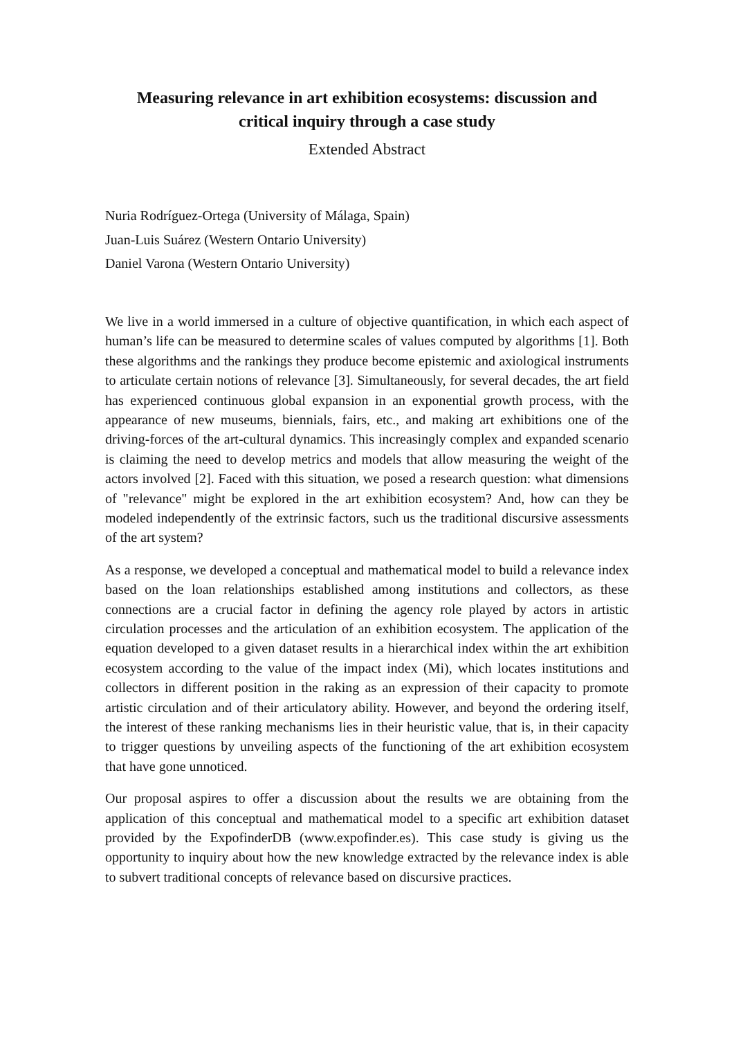Measuring relevance in art exhibition ecosystems: discussion and
critical inquiry through a case study
Extended Abstract
Nuria Rodríguez-Ortega (University of Málaga, Spain)
Juan-Luis Suárez (Western Ontario University)
Daniel Varona (Western Ontario University)
We live in a world immersed in a culture of objective quantification, in which each aspect of human’s life can be measured to determine scales of values computed by algorithms [1]. Both these algorithms and the rankings they produce become epistemic and axiological instruments to articulate certain notions of relevance [3]. Simultaneously, for several decades, the art field has experienced continuous global expansion in an exponential growth process, with the appearance of new museums, biennials, fairs, etc., and making art exhibitions one of the driving-forces of the art-cultural dynamics. This increasingly complex and expanded scenario is claiming the need to develop metrics and models that allow measuring the weight of the actors involved [2]. Faced with this situation, we posed a research question: what dimensions of "relevance" might be explored in the art exhibition ecosystem? And, how can they be modeled independently of the extrinsic factors, such us the traditional discursive assessments of the art system?
As a response, we developed a conceptual and mathematical model to build a relevance index based on the loan relationships established among institutions and collectors, as these connections are a crucial factor in defining the agency role played by actors in artistic circulation processes and the articulation of an exhibition ecosystem. The application of the equation developed to a given dataset results in a hierarchical index within the art exhibition ecosystem according to the value of the impact index (Mi), which locates institutions and collectors in different position in the raking as an expression of their capacity to promote artistic circulation and of their articulatory ability. However, and beyond the ordering itself, the interest of these ranking mechanisms lies in their heuristic value, that is, in their capacity to trigger questions by unveiling aspects of the functioning of the art exhibition ecosystem that have gone unnoticed.
Our proposal aspires to offer a discussion about the results we are obtaining from the application of this conceptual and mathematical model to a specific art exhibition dataset provided by the ExpofinderDB (www.expofinder.es). This case study is giving us the opportunity to inquiry about how the new knowledge extracted by the relevance index is able to subvert traditional concepts of relevance based on discursive practices.